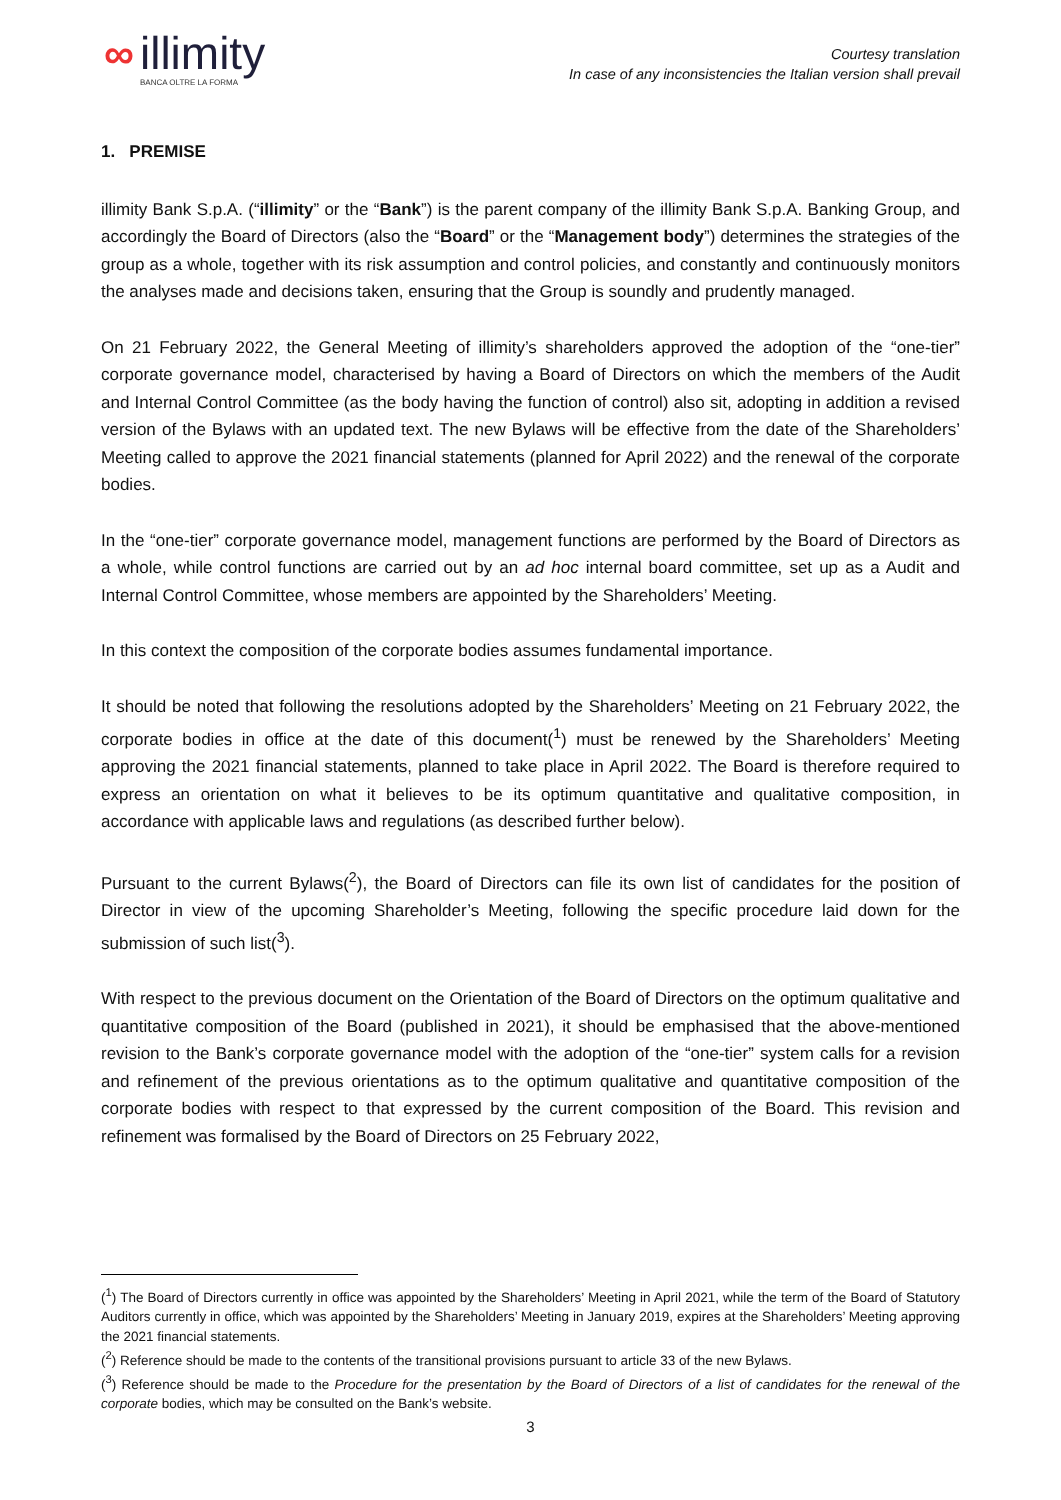∞
illimity
BANCA OLTRE LA FORMA
Courtesy translation
In case of any inconsistencies the Italian version shall prevail
1. PREMISE
illimity Bank S.p.A. (“illimity” or the “Bank”) is the parent company of the illimity Bank S.p.A. Banking Group, and accordingly the Board of Directors (also the “Board” or the “Management body”) determines the strategies of the group as a whole, together with its risk assumption and control policies, and constantly and continuously monitors the analyses made and decisions taken, ensuring that the Group is soundly and prudently managed.
On 21 February 2022, the General Meeting of illimity’s shareholders approved the adoption of the “one-tier” corporate governance model, characterised by having a Board of Directors on which the members of the Audit and Internal Control Committee (as the body having the function of control) also sit, adopting in addition a revised version of the Bylaws with an updated text. The new Bylaws will be effective from the date of the Shareholders’ Meeting called to approve the 2021 financial statements (planned for April 2022) and the renewal of the corporate bodies.
In the “one-tier” corporate governance model, management functions are performed by the Board of Directors as a whole, while control functions are carried out by an ad hoc internal board committee, set up as a Audit and Internal Control Committee, whose members are appointed by the Shareholders’ Meeting.
In this context the composition of the corporate bodies assumes fundamental importance.
It should be noted that following the resolutions adopted by the Shareholders’ Meeting on 21 February 2022, the corporate bodies in office at the date of this document(<sup>1</sup>) must be renewed by the Shareholders’ Meeting approving the 2021 financial statements, planned to take place in April 2022. The Board is therefore required to express an orientation on what it believes to be its optimum quantitative and qualitative composition, in accordance with applicable laws and regulations (as described further below).
Pursuant to the current Bylaws(<sup>2</sup>), the Board of Directors can file its own list of candidates for the position of Director in view of the upcoming Shareholder’s Meeting, following the specific procedure laid down for the submission of such list(<sup>3</sup>).
With respect to the previous document on the Orientation of the Board of Directors on the optimum qualitative and quantitative composition of the Board (published in 2021), it should be emphasised that the above-mentioned revision to the Bank’s corporate governance model with the adoption of the “one-tier” system calls for a revision and refinement of the previous orientations as to the optimum qualitative and quantitative composition of the corporate bodies with respect to that expressed by the current composition of the Board. This revision and refinement was formalised by the Board of Directors on 25 February 2022,
(<sup>1</sup>) The Board of Directors currently in office was appointed by the Shareholders’ Meeting in April 2021, while the term of the Board of Statutory Auditors currently in office, which was appointed by the Shareholders’ Meeting in January 2019, expires at the Shareholders’ Meeting approving the 2021 financial statements.
(<sup>2</sup>) Reference should be made to the contents of the transitional provisions pursuant to article 33 of the new Bylaws.
(<sup>3</sup>) Reference should be made to the Procedure for the presentation by the Board of Directors of a list of candidates for the renewal of the corporate bodies, which may be consulted on the Bank’s website.
3